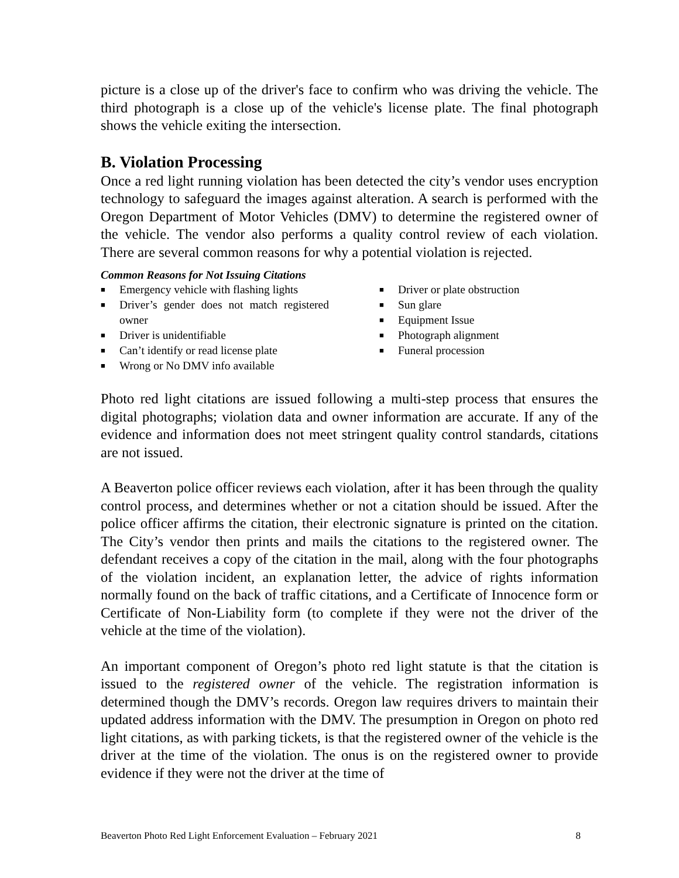picture is a close up of the driver's face to confirm who was driving the vehicle. The third photograph is a close up of the vehicle's license plate. The final photograph shows the vehicle exiting the intersection.
B. Violation Processing
Once a red light running violation has been detected the city’s vendor uses encryption technology to safeguard the images against alteration. A search is performed with the Oregon Department of Motor Vehicles (DMV) to determine the registered owner of the vehicle. The vendor also performs a quality control review of each violation. There are several common reasons for why a potential violation is rejected.
Common Reasons for Not Issuing Citations
■ Emergency vehicle with flashing lights
■ Driver’s gender does not match registered owner
■ Driver is unidentifiable
■ Can’t identify or read license plate
■ Wrong or No DMV info available
■ Driver or plate obstruction
■ Sun glare
■ Equipment Issue
■ Photograph alignment
■ Funeral procession
Photo red light citations are issued following a multi-step process that ensures the digital photographs; violation data and owner information are accurate. If any of the evidence and information does not meet stringent quality control standards, citations are not issued.
A Beaverton police officer reviews each violation, after it has been through the quality control process, and determines whether or not a citation should be issued. After the police officer affirms the citation, their electronic signature is printed on the citation. The City’s vendor then prints and mails the citations to the registered owner. The defendant receives a copy of the citation in the mail, along with the four photographs of the violation incident, an explanation letter, the advice of rights information normally found on the back of traffic citations, and a Certificate of Innocence form or Certificate of Non-Liability form (to complete if they were not the driver of the vehicle at the time of the violation).
An important component of Oregon’s photo red light statute is that the citation is issued to the registered owner of the vehicle. The registration information is determined though the DMV’s records. Oregon law requires drivers to maintain their updated address information with the DMV. The presumption in Oregon on photo red light citations, as with parking tickets, is that the registered owner of the vehicle is the driver at the time of the violation. The onus is on the registered owner to provide evidence if they were not the driver at the time of
Beaverton Photo Red Light Enforcement Evaluation – February 2021 8